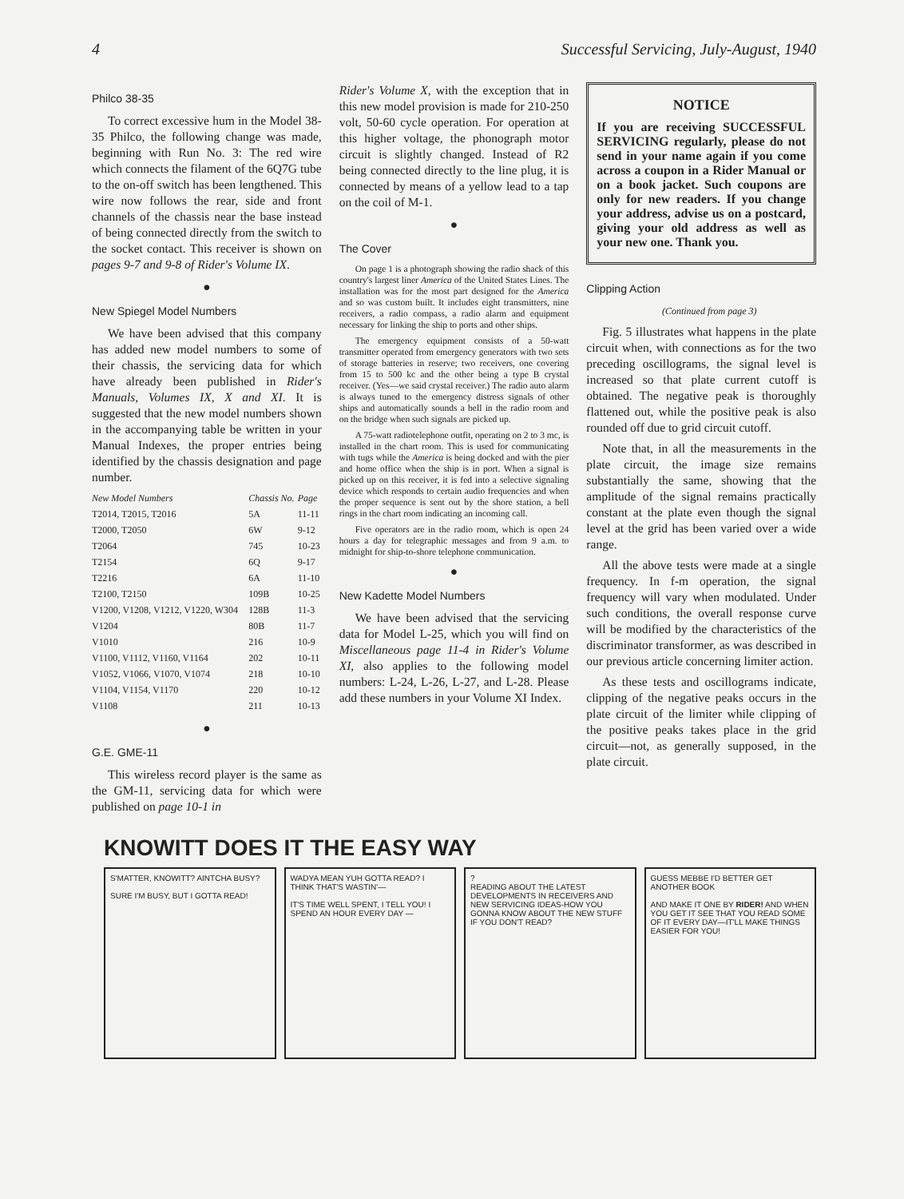4 Successful Servicing, July-August, 1940
Philco 38-35
To correct excessive hum in the Model 38-35 Philco, the following change was made, beginning with Run No. 3: The red wire which connects the filament of the 6Q7G tube to the on-off switch has been lengthened. This wire now follows the rear, side and front channels of the chassis near the base instead of being connected directly from the switch to the socket contact. This receiver is shown on pages 9-7 and 9-8 of Rider's Volume IX.
●
New Spiegel Model Numbers
We have been advised that this company has added new model numbers to some of their chassis, the servicing data for which have already been published in Rider's Manuals, Volumes IX, X and XI. It is suggested that the new model numbers shown in the accompanying table be written in your Manual Indexes, the proper entries being identified by the chassis designation and page number.
| New Model Numbers | Chassis No. | Page |
| --- | --- | --- |
| T2014, T2015, T2016 | 5A | 11-11 |
| T2000, T2050 | 6W | 9-12 |
| T2064 | 745 | 10-23 |
| T2154 | 6Q | 9-17 |
| T2216 | 6A | 11-10 |
| T2100, T2150 | 109B | 10-25 |
| V1200, V1208, V1212, V1220, W304 | 128B | 11-3 |
| V1204 | 80B | 11-7 |
| V1010 | 216 | 10-9 |
| V1100, V1112, V1160, V1164 | 202 | 10-11 |
| V1052, V1066, V1070, V1074 | 218 | 10-10 |
| V1104, V1154, V1170 | 220 | 10-12 |
| V1108 | 211 | 10-13 |
●
G.E. GME-11
This wireless record player is the same as the GM-11, servicing data for which were published on page 10-1 in
Rider's Volume X, with the exception that in this new model provision is made for 210-250 volt, 50-60 cycle operation. For operation at this higher voltage, the phonograph motor circuit is slightly changed. Instead of R2 being connected directly to the line plug, it is connected by means of a yellow lead to a tap on the coil of M-1.
●
The Cover
On page 1 is a photograph showing the radio shack of this country's largest liner America of the United States Lines. The installation was for the most part designed for the America and so was custom built. It includes eight transmitters, nine receivers, a radio compass, a radio alarm and equipment necessary for linking the ship to ports and other ships.
The emergency equipment consists of a 50-watt transmitter operated from emergency generators with two sets of storage batteries in reserve; two receivers, one covering from 15 to 500 kc and the other being a type B crystal receiver. (Yes—we said crystal receiver.) The radio auto alarm is always tuned to the emergency distress signals of other ships and automatically sounds a bell in the radio room and on the bridge when such signals are picked up.
A 75-watt radiotelephone outfit, operating on 2 to 3 mc, is installed in the chart room. This is used for communicating with tugs while the America is being docked and with the pier and home office when the ship is in port. When a signal is picked up on this receiver, it is fed into a selective signaling device which responds to certain audio frequencies and when the proper sequence is sent out by the shore station, a bell rings in the chart room indicating an incoming call.
Five operators are in the radio room, which is open 24 hours a day for telegraphic messages and from 9 a.m. to midnight for ship-to-shore telephone communication.
●
New Kadette Model Numbers
We have been advised that the servicing data for Model L-25, which you will find on Miscellaneous page 11-4 in Rider's Volume XI, also applies to the following model numbers: L-24, L-26, L-27, and L-28. Please add these numbers in your Volume XI Index.
NOTICE
If you are receiving SUCCESSFUL SERVICING regularly, please do not send in your name again if you come across a coupon in a Rider Manual or on a book jacket. Such coupons are only for new readers. If you change your address, advise us on a postcard, giving your old address as well as your new one. Thank you.
Clipping Action
(Continued from page 3)
Fig. 5 illustrates what happens in the plate circuit when, with connections as for the two preceding oscillograms, the signal level is increased so that plate current cutoff is obtained. The negative peak is thoroughly flattened out, while the positive peak is also rounded off due to grid circuit cutoff.
Note that, in all the measurements in the plate circuit, the image size remains substantially the same, showing that the amplitude of the signal remains practically constant at the plate even though the signal level at the grid has been varied over a wide range.
All the above tests were made at a single frequency. In f-m operation, the signal frequency will vary when modulated. Under such conditions, the overall response curve will be modified by the characteristics of the discriminator transformer, as was described in our previous article concerning limiter action.
As these tests and oscillograms indicate, clipping of the negative peaks occurs in the plate circuit of the limiter while clipping of the positive peaks takes place in the grid circuit—not, as generally supposed, in the plate circuit.
KNOWITT DOES IT THE EASY WAY
S'MATTER, KNOWITT? AINTCHA BUSY?
SURE I'M BUSY, BUT I GOTTA READ!
WADYA MEAN YUH GOTTA READ? I THINK THAT'S WASTIN'—
IT'S TIME WELL SPENT, I TELL YOU! I SPEND AN HOUR EVERY DAY —
?
READING ABOUT THE LATEST DEVELOPMENTS IN RECEIVERS AND NEW SERVICING IDEAS-HOW YOU GONNA KNOW ABOUT THE NEW STUFF IF YOU DON'T READ?
GUESS MEBBE I'D BETTER GET ANOTHER BOOK
AND MAKE IT ONE BY RIDER! AND WHEN YOU GET IT SEE THAT YOU READ SOME OF IT EVERY DAY—IT'LL MAKE THINGS EASIER FOR YOU!